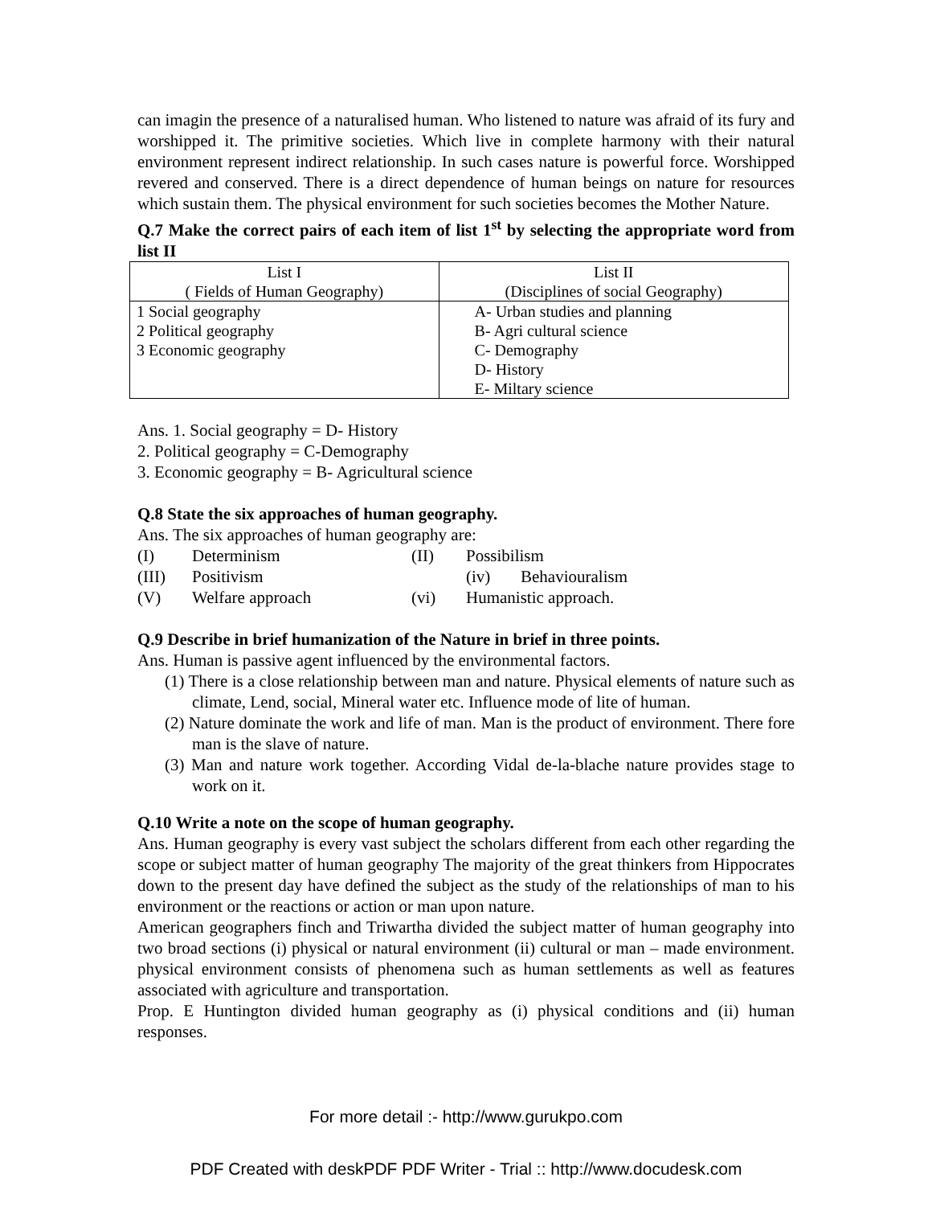can imagin the presence of a naturalised human. Who listened to nature was afraid of its fury and worshipped it. The primitive societies. Which live in complete harmony with their natural environment represent indirect relationship. In such cases nature is powerful force. Worshipped revered and conserved. There is a direct dependence of human beings on nature for resources which sustain them. The physical environment for such societies becomes the Mother Nature.
Q.7 Make the correct pairs of each item of list 1<sup>st</sup> by selecting the appropriate word from list II
| List I ( Fields of Human Geography) | List II (Disciplines of social Geography) |
| 1 Social geography 2 Political geography 3 Economic geography | A- Urban studies and planning B- Agri cultural science C- Demography D- History E- Miltary science |
Ans. 1. Social geography = D- History
2. Political geography = C-Demography
3. Economic geography = B- Agricultural science
Q.8 State the six approaches of human geography.
Ans. The six approaches of human geography are:
(I) Determinism (II) Possibilism
(III) Positivism (iv) Behaviouralism
(V) Welfare approach (vi) Humanistic approach.
Q.9 Describe in brief humanization of the Nature in brief in three points.
Ans. Human is passive agent influenced by the environmental factors.
(1) There is a close relationship between man and nature. Physical elements of nature such as climate, Lend, social, Mineral water etc. Influence mode of lite of human.
(2) Nature dominate the work and life of man. Man is the product of environment. There fore man is the slave of nature.
(3) Man and nature work together. According Vidal de-la-blache nature provides stage to work on it.
Q.10 Write a note on the scope of human geography.
Ans. Human geography is every vast subject the scholars different from each other regarding the scope or subject matter of human geography The majority of the great thinkers from Hippocrates down to the present day have defined the subject as the study of the relationships of man to his environment or the reactions or action or man upon nature.
American geographers finch and Triwartha divided the subject matter of human geography into two broad sections (i) physical or natural environment (ii) cultural or man – made environment. physical environment consists of phenomena such as human settlements as well as features associated with agriculture and transportation.
Prop. E Huntington divided human geography as (i) physical conditions and (ii) human responses.
For more detail :- http://www.gurukpo.com
PDF Created with deskPDF PDF Writer - Trial :: http://www.docudesk.com